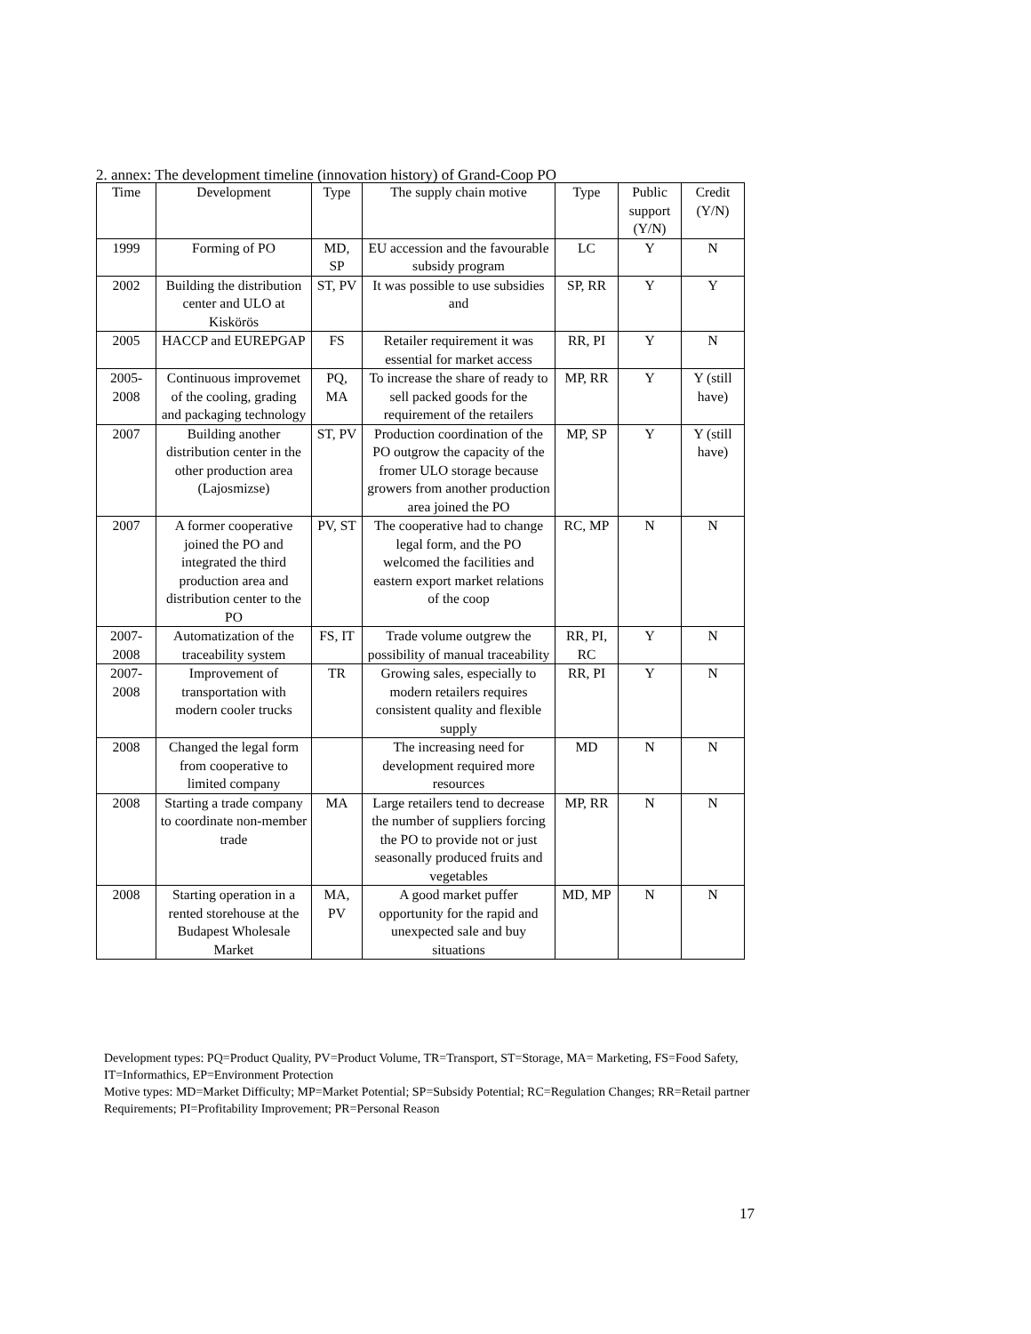2. annex: The development timeline (innovation history) of Grand-Coop PO
| Time | Development | Type | The supply chain motive | Type | Public support (Y/N) | Credit (Y/N) |
| --- | --- | --- | --- | --- | --- | --- |
| 1999 | Forming of PO | MD, SP | EU accession and the favourable subsidy program | LC | Y | N |
| 2002 | Building the distribution center and ULO at Kiskörös | ST, PV | It was possible to use subsidies and | SP, RR | Y | Y |
| 2005 | HACCP and EUREPGAP | FS | Retailer requirement it was essential for market access | RR, PI | Y | N |
| 2005- 2008 | Continuous improvemet of the cooling, grading and packaging technology | PQ, MA | To increase the share of ready to sell packed goods for the requirement of the retailers | MP, RR | Y | Y (still have) |
| 2007 | Building another distribution center in the other production area (Lajosmizse) | ST, PV | Production coordination of the PO outgrow the capacity of the fromer ULO storage because growers from another production area joined the PO | MP, SP | Y | Y (still have) |
| 2007 | A former cooperative joined the PO and integrated the third production area and distribution center to the PO | PV, ST | The cooperative had to change legal form, and the PO welcomed the facilities and eastern export market relations of the coop | RC, MP | N | N |
| 2007- 2008 | Automatization of the traceability system | FS, IT | Trade volume outgrew the possibility of manual traceability | RR, PI, RC | Y | N |
| 2007- 2008 | Improvement of transportation with modern cooler trucks | TR | Growing sales, especially to modern retailers requires consistent quality and flexible supply | RR, PI | Y | N |
| 2008 | Changed the legal form from cooperative to limited company | | The increasing need for development required more resources | MD | N | N |
| 2008 | Starting a trade company to coordinate non-member trade | MA | Large retailers tend to decrease the number of suppliers forcing the PO to provide not or just seasonally produced fruits and vegetables | MP, RR | N | N |
| 2008 | Starting operation in a rented storehouse at the Budapest Wholesale Market | MA, PV | A good market puffer opportunity for the rapid and unexpected sale and buy situations | MD, MP | N | N |
Development types: PQ=Product Quality, PV=Product Volume, TR=Transport, ST=Storage, MA= Marketing, FS=Food Safety, IT=Informathics, EP=Environment Protection
Motive types: MD=Market Difficulty; MP=Market Potential; SP=Subsidy Potential; RC=Regulation Changes; RR=Retail partner Requirements; PI=Profitability Improvement; PR=Personal Reason
17